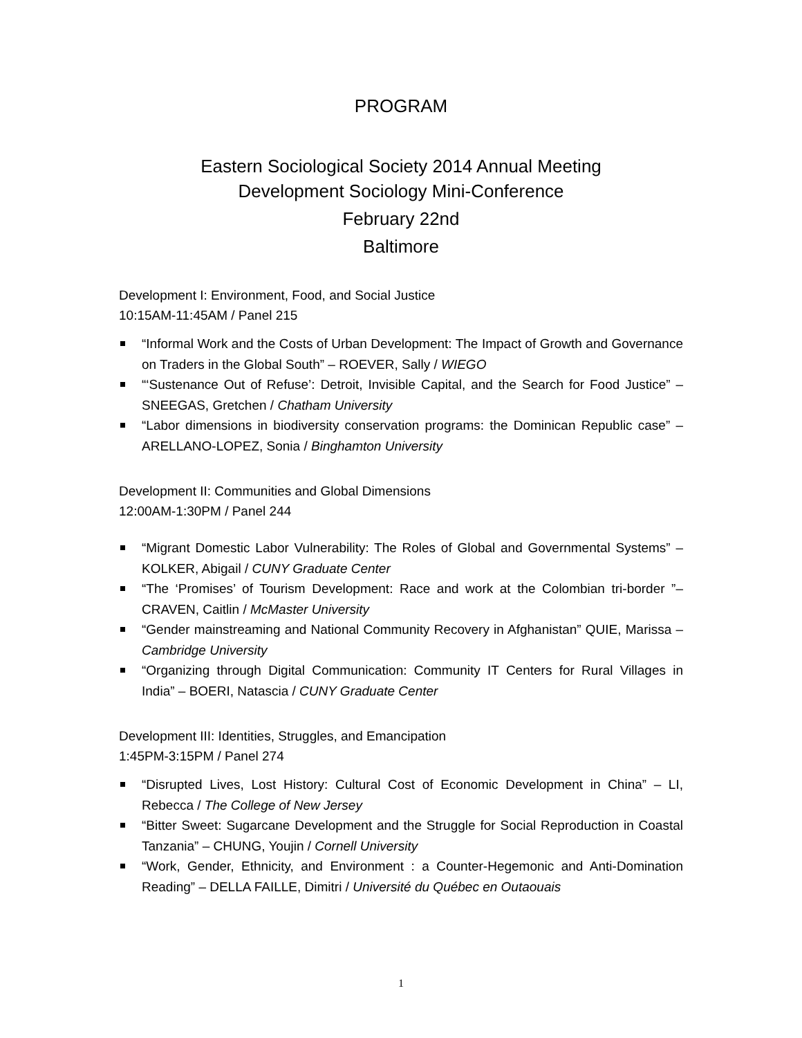PROGRAM
Eastern Sociological Society 2014 Annual Meeting
Development Sociology Mini-Conference
February 22nd
Baltimore
Development I: Environment, Food, and Social Justice
10:15AM-11:45AM / Panel 215
“Informal Work and the Costs of Urban Development: The Impact of Growth and Governance on Traders in the Global South” – ROEVER, Sally / WIEGO
“‘Sustenance Out of Refuse’: Detroit, Invisible Capital, and the Search for Food Justice” – SNEEGAS, Gretchen / Chatham University
“Labor dimensions in biodiversity conservation programs: the Dominican Republic case” – ARELLANO-LOPEZ, Sonia / Binghamton University
Development II: Communities and Global Dimensions
12:00AM-1:30PM / Panel 244
“Migrant Domestic Labor Vulnerability: The Roles of Global and Governmental Systems” – KOLKER, Abigail / CUNY Graduate Center
“The ‘Promises’ of Tourism Development: Race and work at the Colombian tri-border ”– CRAVEN, Caitlin / McMaster University
“Gender mainstreaming and National Community Recovery in Afghanistan” QUIE, Marissa – Cambridge University
“Organizing through Digital Communication: Community IT Centers for Rural Villages in India” – BOERI, Natascia / CUNY Graduate Center
Development III: Identities, Struggles, and Emancipation
1:45PM-3:15PM / Panel 274
“Disrupted Lives, Lost History: Cultural Cost of Economic Development in China” – LI, Rebecca / The College of New Jersey
“Bitter Sweet: Sugarcane Development and the Struggle for Social Reproduction in Coastal Tanzania” – CHUNG, Youjin / Cornell University
“Work, Gender, Ethnicity, and Environment : a Counter-Hegemonic and Anti-Domination Reading” – DELLA FAILLE, Dimitri / Université du Québec en Outaouais
1